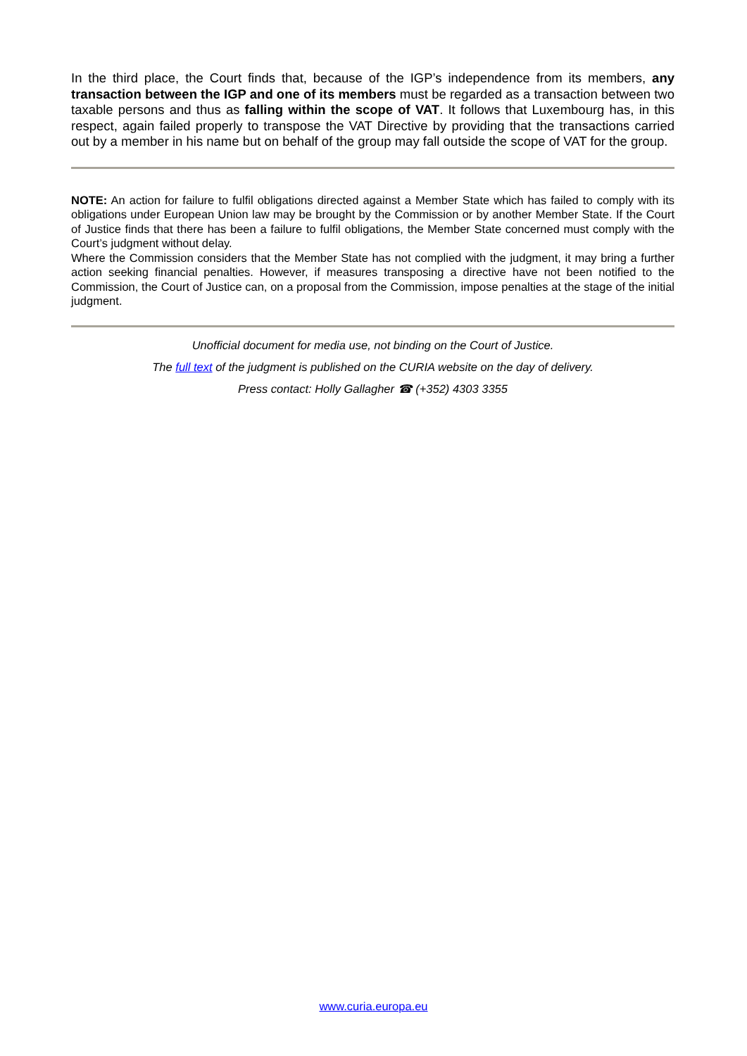In the third place, the Court finds that, because of the IGP’s independence from its members, any transaction between the IGP and one of its members must be regarded as a transaction between two taxable persons and thus as falling within the scope of VAT. It follows that Luxembourg has, in this respect, again failed properly to transpose the VAT Directive by providing that the transactions carried out by a member in his name but on behalf of the group may fall outside the scope of VAT for the group.
NOTE: An action for failure to fulfil obligations directed against a Member State which has failed to comply with its obligations under European Union law may be brought by the Commission or by another Member State. If the Court of Justice finds that there has been a failure to fulfil obligations, the Member State concerned must comply with the Court’s judgment without delay.
Where the Commission considers that the Member State has not complied with the judgment, it may bring a further action seeking financial penalties. However, if measures transposing a directive have not been notified to the Commission, the Court of Justice can, on a proposal from the Commission, impose penalties at the stage of the initial judgment.
Unofficial document for media use, not binding on the Court of Justice.
The full text of the judgment is published on the CURIA website on the day of delivery.
Press contact: Holly Gallagher ☎ (+352) 4303 3355
www.curia.europa.eu